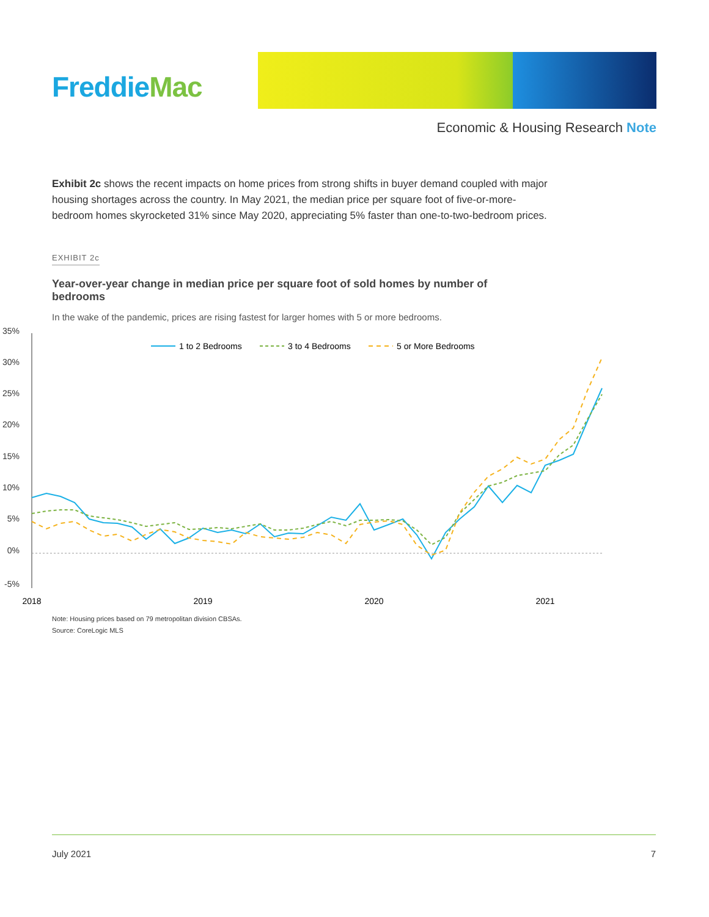Freddie Mac
Economic & Housing Research Note
Exhibit 2c shows the recent impacts on home prices from strong shifts in buyer demand coupled with major housing shortages across the country. In May 2021, the median price per square foot of five-or-more-bedroom homes skyrocketed 31% since May 2020, appreciating 5% faster than one-to-two-bedroom prices.
EXHIBIT 2c
Year-over-year change in median price per square foot of sold homes by number of bedrooms
In the wake of the pandemic, prices are rising fastest for larger homes with 5 or more bedrooms.
35%
30%
25%
20%
15%
10%
5%
0%
-5%
2018
2019
2020
2021
1 to 2 Bedrooms
3 to 4 Bedrooms
5 or More Bedrooms
Note: Housing prices based on 79 metropolitan division CBSAs.
Source: CoreLogic MLS
July 2021 7